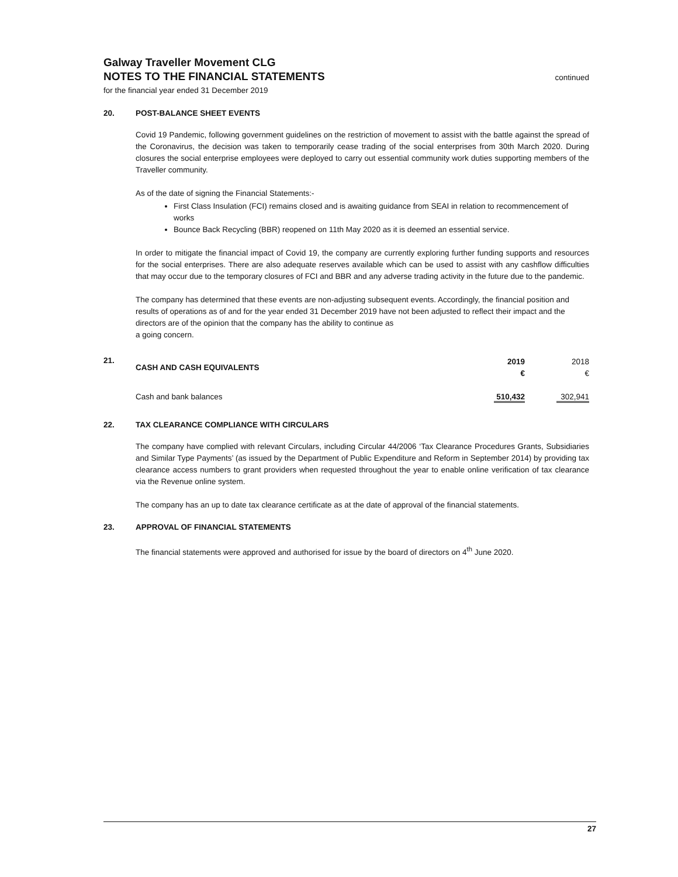Galway Traveller Movement CLG
NOTES TO THE FINANCIAL STATEMENTS
continued
for the financial year ended 31 December 2019
20. POST-BALANCE SHEET EVENTS
Covid 19 Pandemic, following government guidelines on the restriction of movement to assist with the battle against the spread of the Coronavirus, the decision was taken to temporarily cease trading of the social enterprises from 30th March 2020. During closures the social enterprise employees were deployed to carry out essential community work duties supporting members of the Traveller community.
As of the date of signing the Financial Statements:-
First Class Insulation (FCI) remains closed and is awaiting guidance from SEAI in relation to recommencement of works
Bounce Back Recycling (BBR) reopened on 11th May 2020 as it is deemed an essential service.
In order to mitigate the financial impact of Covid 19, the company are currently exploring further funding supports and resources for the social enterprises. There are also adequate reserves available which can be used to assist with any cashflow difficulties that may occur due to the temporary closures of FCI and BBR and any adverse trading activity in the future due to the pandemic.
The company has determined that these events are non-adjusting subsequent events. Accordingly, the financial position and results of operations as of and for the year ended 31 December 2019 have not been adjusted to reflect their impact and the directors are of the opinion that the company has the ability to continue as
a going concern.
21.
| CASH AND CASH EQUIVALENTS | 2019 € | 2018 € |
| Cash and bank balances | 510,432 | 302,941 |
22. TAX CLEARANCE COMPLIANCE WITH CIRCULARS
The company have complied with relevant Circulars, including Circular 44/2006 ‘Tax Clearance Procedures Grants, Subsidiaries and Similar Type Payments’ (as issued by the Department of Public Expenditure and Reform in September 2014) by providing tax clearance access numbers to grant providers when requested throughout the year to enable online verification of tax clearance via the Revenue online system.
The company has an up to date tax clearance certificate as at the date of approval of the financial statements.
23. APPROVAL OF FINANCIAL STATEMENTS
The financial statements were approved and authorised for issue by the board of directors on 4<sup>th</sup> June 2020.
27